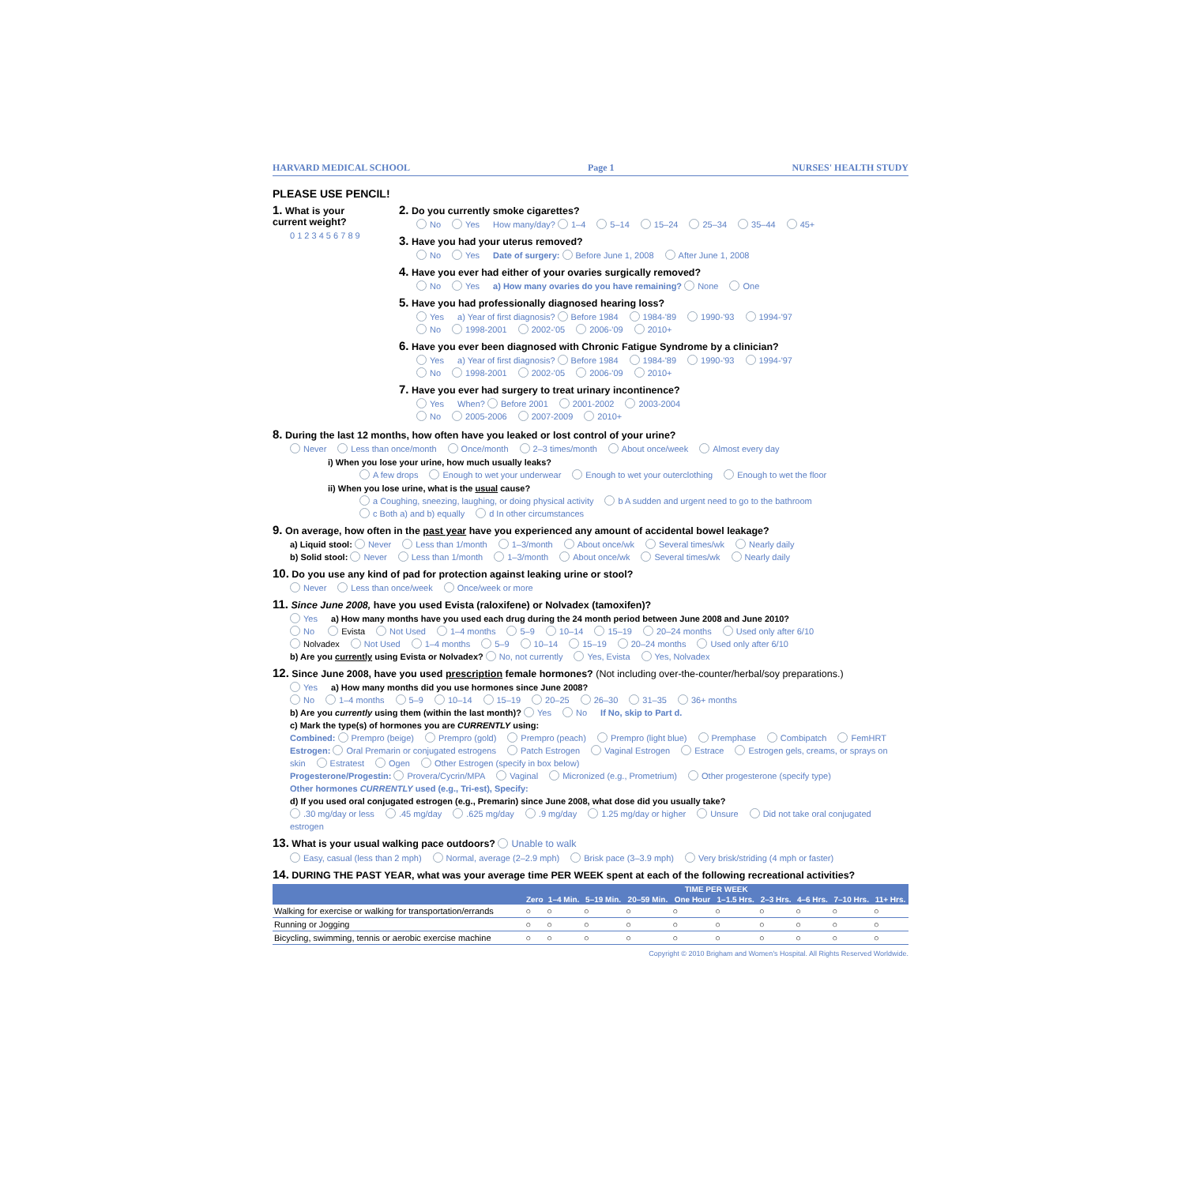HARVARD MEDICAL SCHOOL Page 1 NURSES' HEALTH STUDY
PLEASE USE PENCIL!
1. What is your current weight?
0 1 2 3 4 5 6 7 8 9
2. Do you currently smoke cigarettes?
No Yes How many/day? 1–4 5–14 15–24 25–34 35–44 45+
3. Have you had your uterus removed?
No Yes Date of surgery: Before June 1, 2008 After June 1, 2008
4. Have you ever had either of your ovaries surgically removed?
No Yes a) How many ovaries do you have remaining? None One
5. Have you had professionally diagnosed hearing loss?
Yes a) Year of first diagnosis? Before 1984 1984-'89 1990-'93 1994-'97
No 1998-2001 2002-'05 2006-'09 2010+
6. Have you ever been diagnosed with Chronic Fatigue Syndrome by a clinician?
Yes a) Year of first diagnosis? Before 1984 1984-'89 1990-'93 1994-'97
No 1998-2001 2002-'05 2006-'09 2010+
7. Have you ever had surgery to treat urinary incontinence?
Yes When? Before 2001 2001-2002 2003-2004
No 2005-2006 2007-2009 2010+
8. During the last 12 months, how often have you leaked or lost control of your urine?
Never Less than once/month Once/month 2–3 times/month About once/week Almost every day
i) When you lose your urine, how much usually leaks?
A few drops Enough to wet your underwear Enough to wet your outerclothing Enough to wet the floor
ii) When you lose urine, what is the usual cause?
a Coughing, sneezing, laughing, or doing physical activity b A sudden and urgent need to go to the bathroom
c Both a) and b) equally d In other circumstances
9. On average, how often in the past year have you experienced any amount of accidental bowel leakage?
a) Liquid stool: Never Less than 1/month 1–3/month About once/wk Several times/wk Nearly daily
b) Solid stool: Never Less than 1/month 1–3/month About once/wk Several times/wk Nearly daily
10. Do you use any kind of pad for protection against leaking urine or stool?
Never Less than once/week Once/week or more
11. Since June 2008, have you used Evista (raloxifene) or Nolvadex (tamoxifen)?
Yes a) How many months have you used each drug during the 24 month period between June 2008 and June 2010?
No Evista Not Used 1–4 months 5–9 10–14 15–19 20–24 months Used only after 6/10
Nolvadex Not Used 1–4 months 5–9 10–14 15–19 20–24 months Used only after 6/10
b) Are you currently using Evista or Nolvadex? No, not currently Yes, Evista Yes, Nolvadex
12. Since June 2008, have you used prescription female hormones? (Not including over-the-counter/herbal/soy preparations.)
Yes a) How many months did you use hormones since June 2008?
No 1–4 months 5–9 10–14 15–19 20–25 26–30 31–35 36+ months
b) Are you currently using them (within the last month)? Yes No If No, skip to Part d.
c) Mark the type(s) of hormones you are CURRENTLY using:
Combined: Prempro (beige) Prempro (gold) Prempro (peach) Prempro (light blue) Premphase Combipatch FemHRT
Estrogen: Oral Premarin or conjugated estrogens Patch Estrogen Vaginal Estrogen Estrace Estrogen gels, creams, or sprays on skin Estratest Ogen Other Estrogen (specify in box below)
Progesterone/Progestin: Provera/Cycrin/MPA Vaginal Micronized (e.g., Prometrium) Other progesterone (specify type)
Other hormones CURRENTLY used (e.g., Tri-est), Specify:
d) If you used oral conjugated estrogen (e.g., Premarin) since June 2008, what dose did you usually take?
.30 mg/day or less.45 mg/day.625 mg/day.9 mg/day 1.25 mg/day or higher Unsure Did not take oral conjugated estrogen
13. What is your usual walking pace outdoors? Unable to walk
Easy, casual (less than 2 mph) Normal, average (2–2.9 mph) Brisk pace (3–3.9 mph) Very brisk/striding (4 mph or faster)
14. DURING THE PAST YEAR, what was your average time PER WEEK spent at each of the following recreational activities?
| | TIME PER WEEK | | | | | | | | | |
| --- | --- | --- | --- | --- | --- | --- | --- | --- | --- | --- |
| | Zero | 1–4 Min. | 5–19 Min. | 20–59 Min. | One Hour | 1–1.5 Hrs. | 2–3 Hrs. | 4–6 Hrs. | 7–10 Hrs. | 11+ Hrs. |
| Walking for exercise or walking for transportation/errands | ○ | ○ | ○ | ○ | ○ | ○ | ○ | ○ | ○ | ○ |
| Running or Jogging | ○ | ○ | ○ | ○ | ○ | ○ | ○ | ○ | ○ | ○ |
| Bicycling, swimming, tennis or aerobic exercise machine | ○ | ○ | ○ | ○ | ○ | ○ | ○ | ○ | ○ | ○ |
Copyright © 2010 Brigham and Women's Hospital. All Rights Reserved Worldwide.